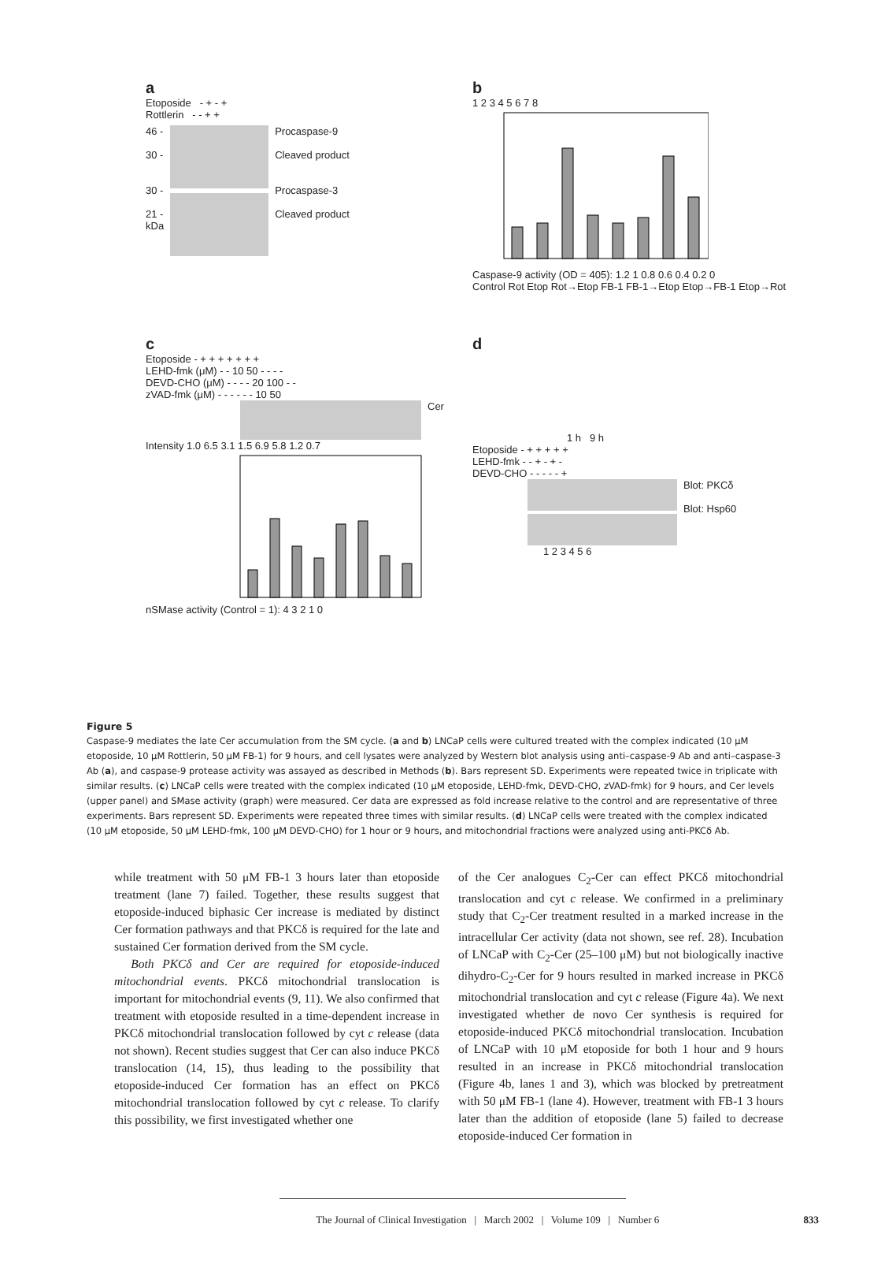a
Etoposide - + - +
Rottlerin - - + +
46 -
30 -
30 -
21 -
kDa
Procaspase-9
Cleaved product
Procaspase-3
Cleaved product
b
1 2 3 4 5 6 7 8
Caspase-9 activity (OD = 405): 1.2 1 0.8 0.6 0.4 0.2 0
Control Rot Etop Rot→Etop FB-1 FB-1→Etop Etop→FB-1 Etop→Rot
c
Etoposide - + + + + + + +
LEHD-fmk (μM) - - 10 50 - - - -
DEVD-CHO (μM) - - - - 20 100 - -
zVAD-fmk (μM) - - - - - - 10 50
Cer
Intensity 1.0 6.5 3.1 1.5 6.9 5.8 1.2 0.7
nSMase activity (Control = 1): 4 3 2 1 0
d
1 h 9 h
Etoposide - + + + + +
LEHD-fmk - - + - + -
DEVD-CHO - - - - - +
Blot: PKCδ
Blot: Hsp60
1 2 3 4 5 6
Figure 5
Caspase-9 mediates the late Cer accumulation from the SM cycle. (a and b) LNCaP cells were cultured treated with the complex indicated (10 μM etoposide, 10 μM Rottlerin, 50 μM FB-1) for 9 hours, and cell lysates were analyzed by Western blot analysis using anti–caspase-9 Ab and anti–caspase-3 Ab (a), and caspase-9 protease activity was assayed as described in Methods (b). Bars represent SD. Experiments were repeated twice in triplicate with similar results. (c) LNCaP cells were treated with the complex indicated (10 μM etoposide, LEHD-fmk, DEVD-CHO, zVAD-fmk) for 9 hours, and Cer levels (upper panel) and SMase activity (graph) were measured. Cer data are expressed as fold increase relative to the control and are representative of three experiments. Bars represent SD. Experiments were repeated three times with similar results. (d) LNCaP cells were treated with the complex indicated (10 μM etoposide, 50 μM LEHD-fmk, 100 μM DEVD-CHO) for 1 hour or 9 hours, and mitochondrial fractions were analyzed using anti-PKCδ Ab.
while treatment with 50 μM FB-1 3 hours later than etoposide treatment (lane 7) failed. Together, these results suggest that etoposide-induced biphasic Cer increase is mediated by distinct Cer formation pathways and that PKCδ is required for the late and sustained Cer formation derived from the SM cycle.
Both PKCδ and Cer are required for etoposide-induced mitochondrial events. PKCδ mitochondrial translocation is important for mitochondrial events (9, 11). We also confirmed that treatment with etoposide resulted in a time-dependent increase in PKCδ mitochondrial translocation followed by cyt c release (data not shown). Recent studies suggest that Cer can also induce PKCδ translocation (14, 15), thus leading to the possibility that etoposide-induced Cer formation has an effect on PKCδ mitochondrial translocation followed by cyt c release. To clarify this possibility, we first investigated whether one
of the Cer analogues C<sub>2</sub>-Cer can effect PKCδ mitochondrial translocation and cyt c release. We confirmed in a preliminary study that C<sub>2</sub>-Cer treatment resulted in a marked increase in the intracellular Cer activity (data not shown, see ref. 28). Incubation of LNCaP with C<sub>2</sub>-Cer (25–100 μM) but not biologically inactive dihydro-C<sub>2</sub>-Cer for 9 hours resulted in marked increase in PKCδ mitochondrial translocation and cyt c release (Figure 4a). We next investigated whether de novo Cer synthesis is required for etoposide-induced PKCδ mitochondrial translocation. Incubation of LNCaP with 10 μM etoposide for both 1 hour and 9 hours resulted in an increase in PKCδ mitochondrial translocation (Figure 4b, lanes 1 and 3), which was blocked by pretreatment with 50 μM FB-1 (lane 4). However, treatment with FB-1 3 hours later than the addition of etoposide (lane 5) failed to decrease etoposide-induced Cer formation in
The Journal of Clinical Investigation | March 2002 | Volume 109 | Number 6 833